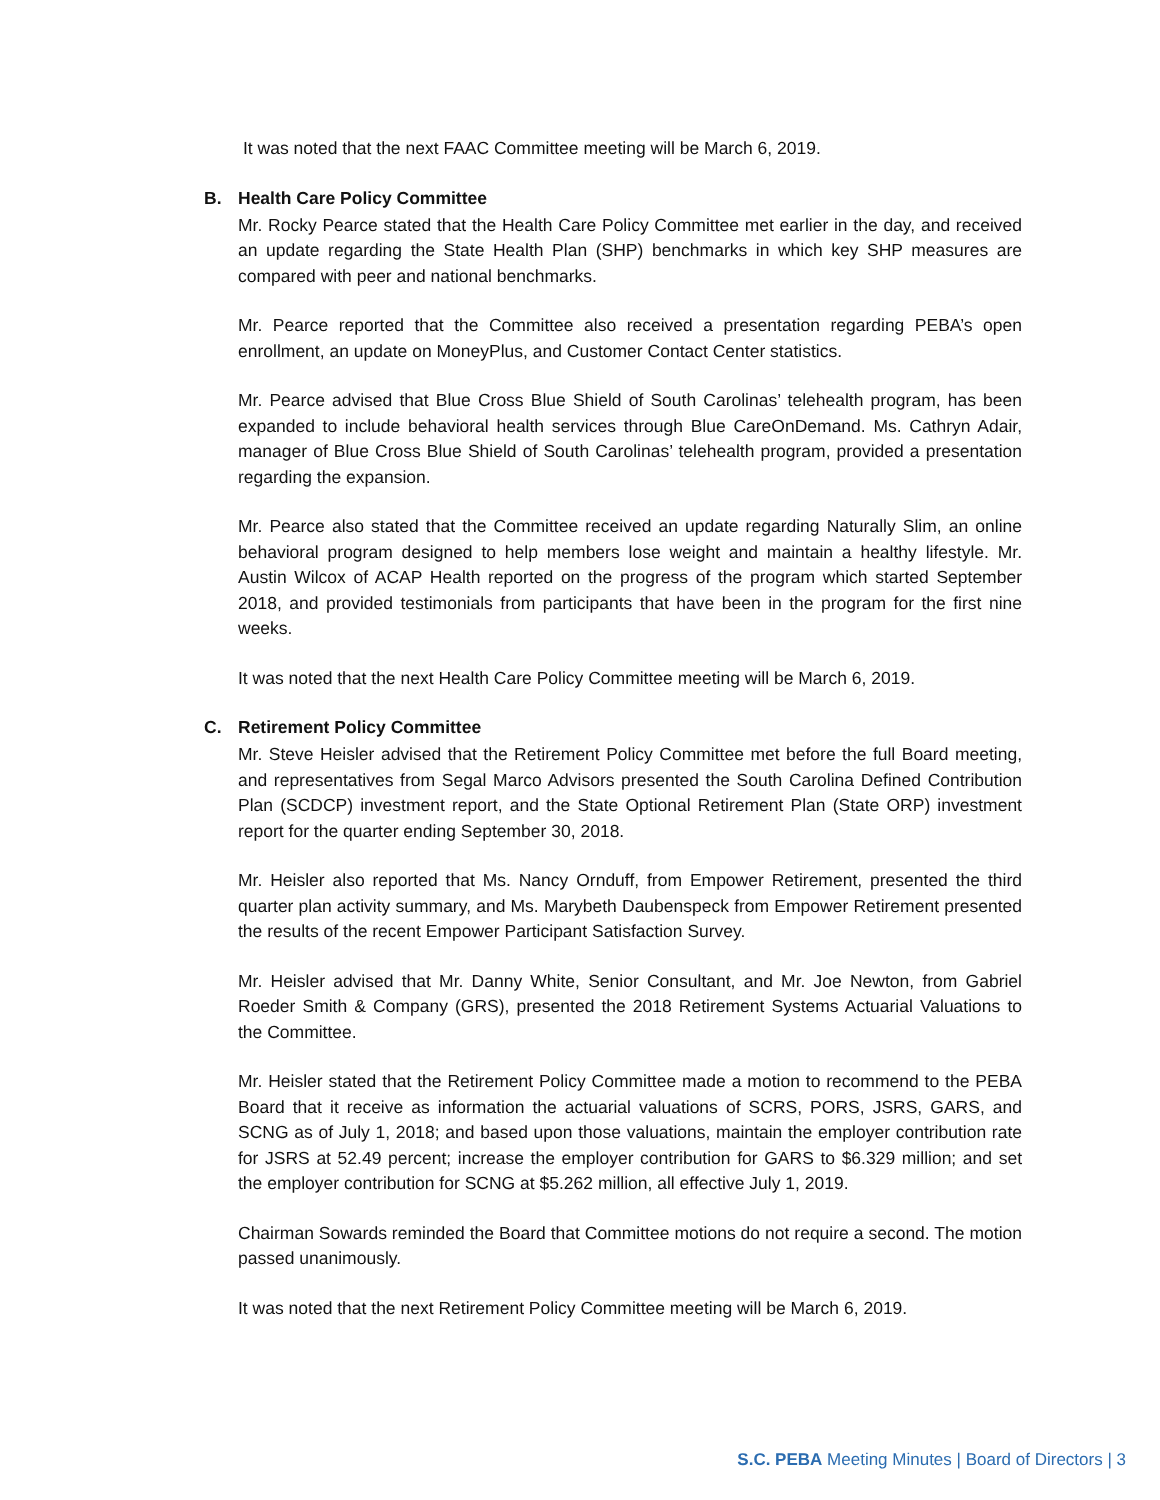It was noted that the next FAAC Committee meeting will be March 6, 2019.
B. Health Care Policy Committee
Mr. Rocky Pearce stated that the Health Care Policy Committee met earlier in the day, and received an update regarding the State Health Plan (SHP) benchmarks in which key SHP measures are compared with peer and national benchmarks.
Mr. Pearce reported that the Committee also received a presentation regarding PEBA’s open enrollment, an update on MoneyPlus, and Customer Contact Center statistics.
Mr. Pearce advised that Blue Cross Blue Shield of South Carolinas’ telehealth program, has been expanded to include behavioral health services through Blue CareOnDemand. Ms. Cathryn Adair, manager of Blue Cross Blue Shield of South Carolinas’ telehealth program, provided a presentation regarding the expansion.
Mr. Pearce also stated that the Committee received an update regarding Naturally Slim, an online behavioral program designed to help members lose weight and maintain a healthy lifestyle. Mr. Austin Wilcox of ACAP Health reported on the progress of the program which started September 2018, and provided testimonials from participants that have been in the program for the first nine weeks.
It was noted that the next Health Care Policy Committee meeting will be March 6, 2019.
C. Retirement Policy Committee
Mr. Steve Heisler advised that the Retirement Policy Committee met before the full Board meeting, and representatives from Segal Marco Advisors presented the South Carolina Defined Contribution Plan (SCDCP) investment report, and the State Optional Retirement Plan (State ORP) investment report for the quarter ending September 30, 2018.
Mr. Heisler also reported that Ms. Nancy Ornduff, from Empower Retirement, presented the third quarter plan activity summary, and Ms. Marybeth Daubenspeck from Empower Retirement presented the results of the recent Empower Participant Satisfaction Survey.
Mr. Heisler advised that Mr. Danny White, Senior Consultant, and Mr. Joe Newton, from Gabriel Roeder Smith & Company (GRS), presented the 2018 Retirement Systems Actuarial Valuations to the Committee.
Mr. Heisler stated that the Retirement Policy Committee made a motion to recommend to the PEBA Board that it receive as information the actuarial valuations of SCRS, PORS, JSRS, GARS, and SCNG as of July 1, 2018; and based upon those valuations, maintain the employer contribution rate for JSRS at 52.49 percent; increase the employer contribution for GARS to $6.329 million; and set the employer contribution for SCNG at $5.262 million, all effective July 1, 2019.
Chairman Sowards reminded the Board that Committee motions do not require a second. The motion passed unanimously.
It was noted that the next Retirement Policy Committee meeting will be March 6, 2019.
S.C. PEBA Meeting Minutes | Board of Directors | 3